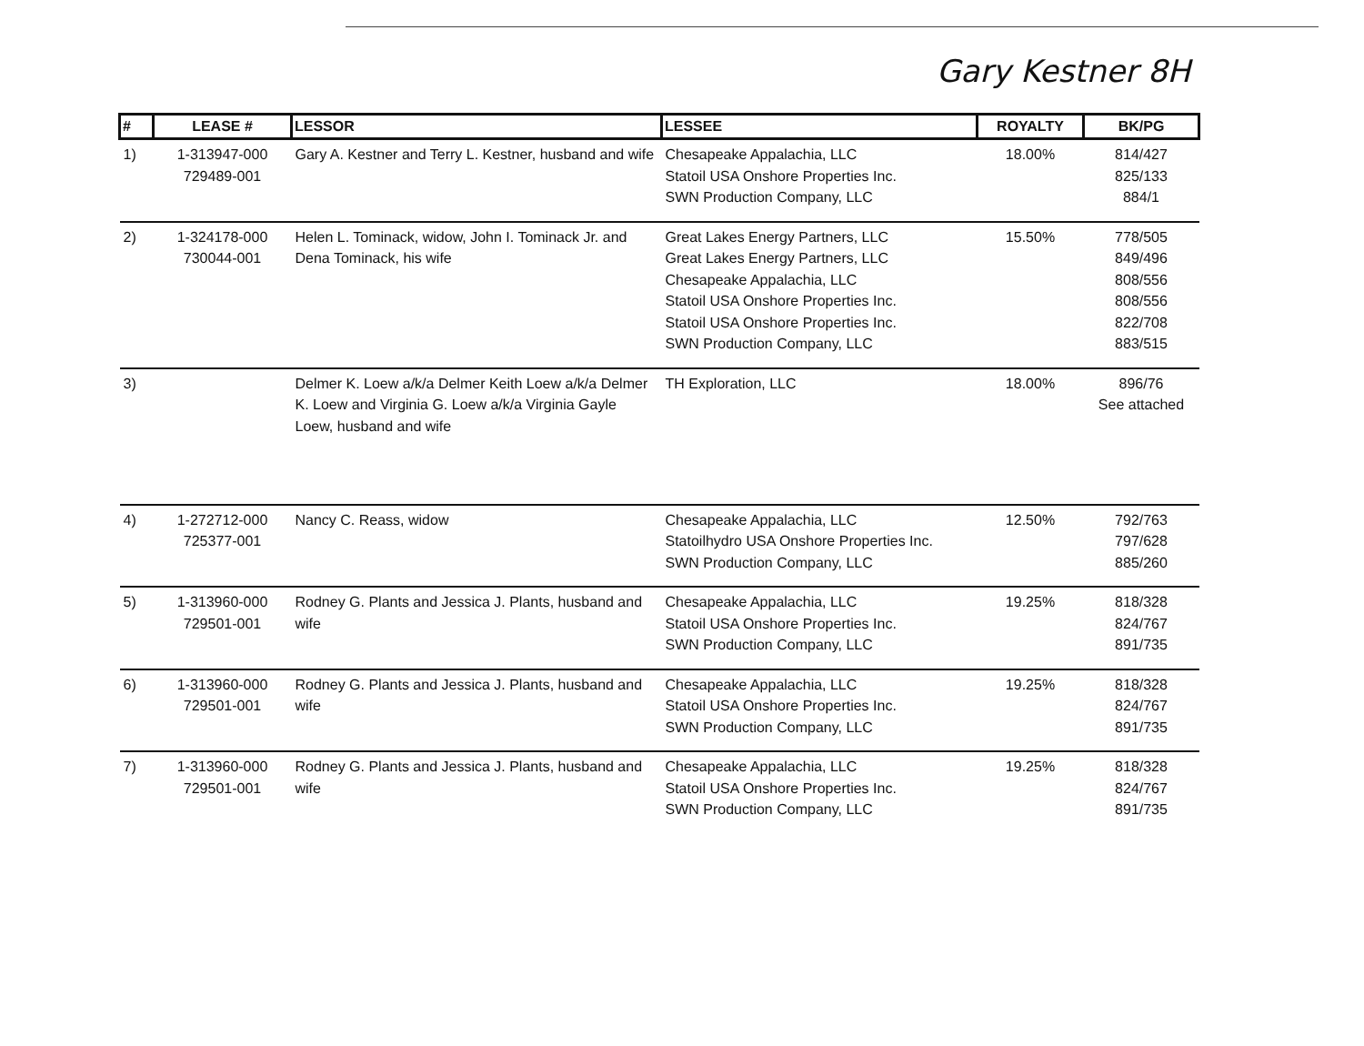Gary Kestner 8H
| # | LEASE # | LESSOR | LESSEE | ROYALTY | BK/PG |
| --- | --- | --- | --- | --- | --- |
| 1) | 1-313947-000 729489-001 | Gary A. Kestner and Terry L. Kestner, husband and wife | Chesapeake Appalachia, LLC Statoil USA Onshore Properties Inc. SWN Production Company, LLC | 18.00% | 814/427 825/133 884/1 |
| 2) | 1-324178-000 730044-001 | Helen L. Tominack, widow, John I. Tominack Jr. and Dena Tominack, his wife | Great Lakes Energy Partners, LLC Great Lakes Energy Partners, LLC Chesapeake Appalachia, LLC Statoil USA Onshore Properties Inc. Statoil USA Onshore Properties Inc. SWN Production Company, LLC | 15.50% | 778/505 849/496 808/556 808/556 822/708 883/515 |
| 3) | | Delmer K. Loew a/k/a Delmer Keith Loew a/k/a Delmer K. Loew and Virginia G. Loew a/k/a Virginia Gayle Loew, husband and wife | TH Exploration, LLC | 18.00% | 896/76 See attached |
| 4) | 1-272712-000 725377-001 | Nancy C. Reass, widow | Chesapeake Appalachia, LLC Statoilhydro USA Onshore Properties Inc. SWN Production Company, LLC | 12.50% | 792/763 797/628 885/260 |
| 5) | 1-313960-000 729501-001 | Rodney G. Plants and Jessica J. Plants, husband and wife | Chesapeake Appalachia, LLC Statoil USA Onshore Properties Inc. SWN Production Company, LLC | 19.25% | 818/328 824/767 891/735 |
| 6) | 1-313960-000 729501-001 | Rodney G. Plants and Jessica J. Plants, husband and wife | Chesapeake Appalachia, LLC Statoil USA Onshore Properties Inc. SWN Production Company, LLC | 19.25% | 818/328 824/767 891/735 |
| 7) | 1-313960-000 729501-001 | Rodney G. Plants and Jessica J. Plants, husband and wife | Chesapeake Appalachia, LLC Statoil USA Onshore Properties Inc. SWN Production Company, LLC | 19.25% | 818/328 824/767 891/735 |